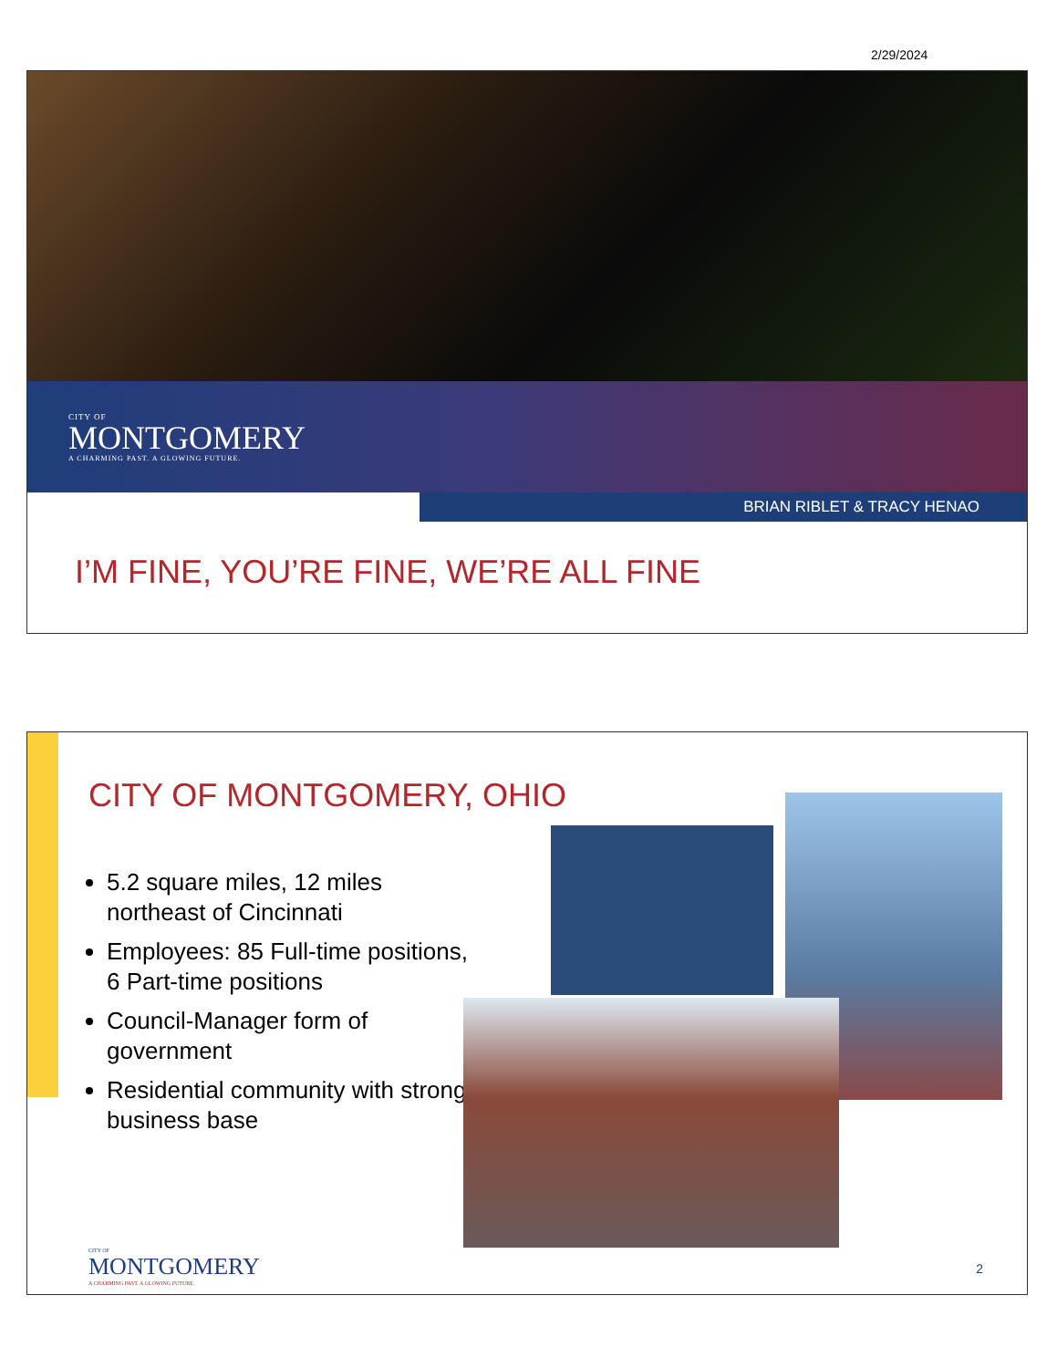2/29/2024
CITY OF
MONTGOMERY
A CHARMING PAST. A GLOWING FUTURE.
BRIAN RIBLET & TRACY HENAO
I’M FINE, YOU’RE FINE, WE’RE ALL FINE
CITY OF MONTGOMERY, OHIO
5.2 square miles, 12 miles northeast of Cincinnati
Employees: 85 Full-time positions, 6 Part-time positions
Council-Manager form of government
Residential community with strong business base
CITY OF
MONTGOMERY
A CHARMING PAST. A GLOWING FUTURE.
2